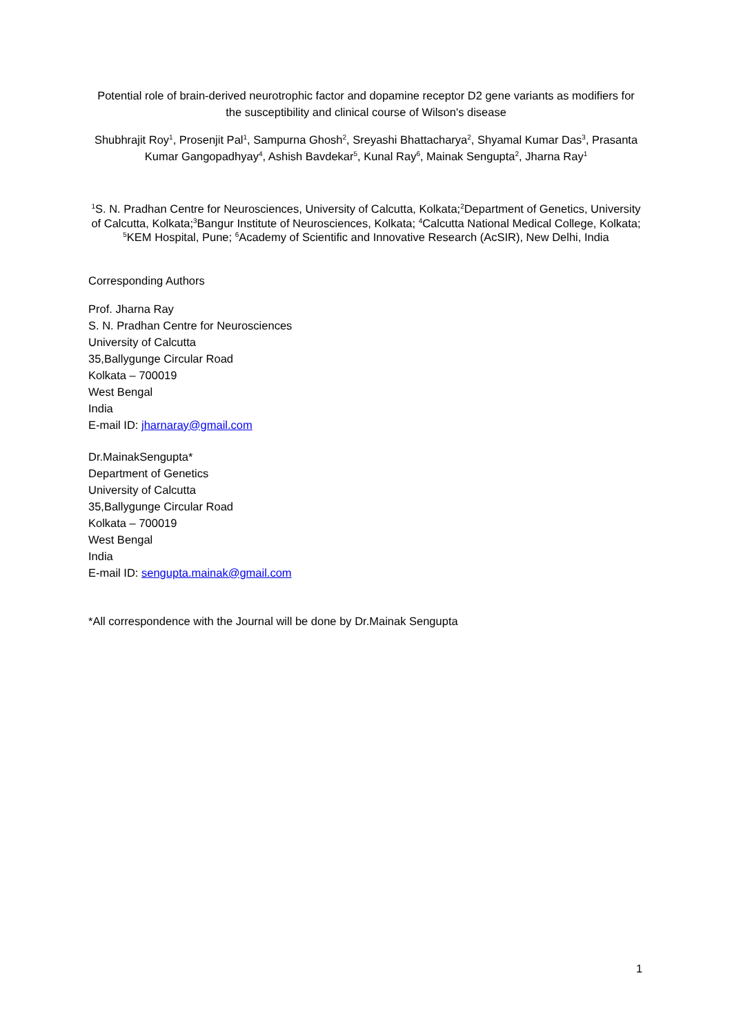Potential role of brain-derived neurotrophic factor and dopamine receptor D2 gene variants as modifiers for the susceptibility and clinical course of Wilson's disease
Shubhrajit Roy<sup>1</sup>, Prosenjit Pal<sup>1</sup>, Sampurna Ghosh<sup>2</sup>, Sreyashi Bhattacharya<sup>2</sup>, Shyamal Kumar Das<sup>3</sup>, Prasanta Kumar Gangopadhyay<sup>4</sup>, Ashish Bavdekar<sup>5</sup>, Kunal Ray<sup>6</sup>, Mainak Sengupta<sup>2</sup>, Jharna Ray<sup>1</sup>
<sup>1</sup> S. N. Pradhan Centre for Neurosciences, University of Calcutta, Kolkata;<sup>2</sup>Department of Genetics, University of Calcutta, Kolkata;<sup>3</sup>Bangur Institute of Neurosciences, Kolkata; <sup>4</sup>Calcutta National Medical College, Kolkata; <sup>5</sup>KEM Hospital, Pune; <sup>6</sup>Academy of Scientific and Innovative Research (AcSIR), New Delhi, India
Corresponding Authors
Prof. Jharna Ray
S. N. Pradhan Centre for Neurosciences
University of Calcutta
35,Ballygunge Circular Road
Kolkata – 700019
West Bengal
India
E-mail ID: jharnaray@gmail.com
Dr.MainakSengupta*
Department of Genetics
University of Calcutta
35,Ballygunge Circular Road
Kolkata – 700019
West Bengal
India
E-mail ID: sengupta.mainak@gmail.com
*All correspondence with the Journal will be done by Dr.Mainak Sengupta
1